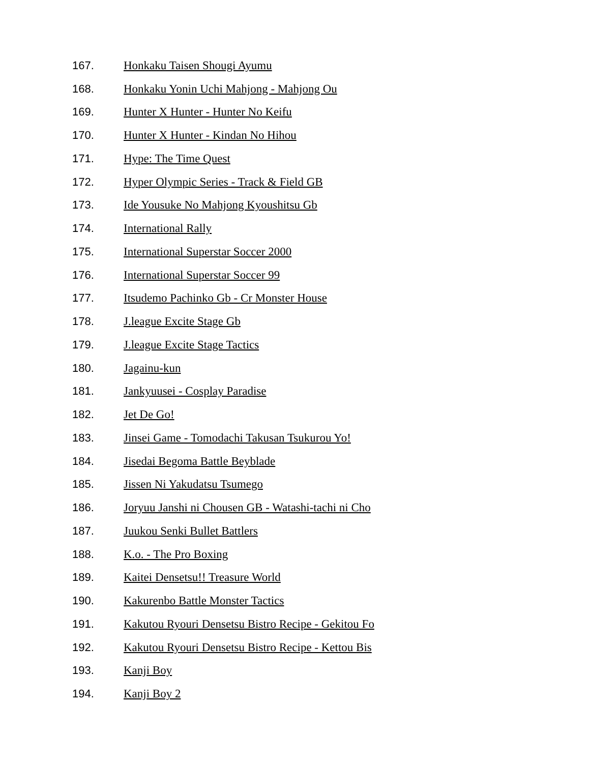167. Honkaku Taisen Shougi Ayumu
168. Honkaku Yonin Uchi Mahjong - Mahjong Ou
169. Hunter X Hunter - Hunter No Keifu
170. Hunter X Hunter - Kindan No Hihou
171. Hype: The Time Quest
172. Hyper Olympic Series - Track & Field GB
173. Ide Yousuke No Mahjong Kyoushitsu Gb
174. International Rally
175. International Superstar Soccer 2000
176. International Superstar Soccer 99
177. Itsudemo Pachinko Gb - Cr Monster House
178. J.league Excite Stage Gb
179. J.league Excite Stage Tactics
180. Jagainu-kun
181. Jankyuusei - Cosplay Paradise
182. Jet De Go!
183. Jinsei Game - Tomodachi Takusan Tsukurou Yo!
184. Jisedai Begoma Battle Beyblade
185. Jissen Ni Yakudatsu Tsumego
186. Joryuu Janshi ni Chousen GB - Watashi-tachi ni Cho
187. Juukou Senki Bullet Battlers
188. K.o. - The Pro Boxing
189. Kaitei Densetsu!! Treasure World
190. Kakurenbo Battle Monster Tactics
191. Kakutou Ryouri Densetsu Bistro Recipe - Gekitou Fo
192. Kakutou Ryouri Densetsu Bistro Recipe - Kettou Bis
193. Kanji Boy
194. Kanji Boy 2